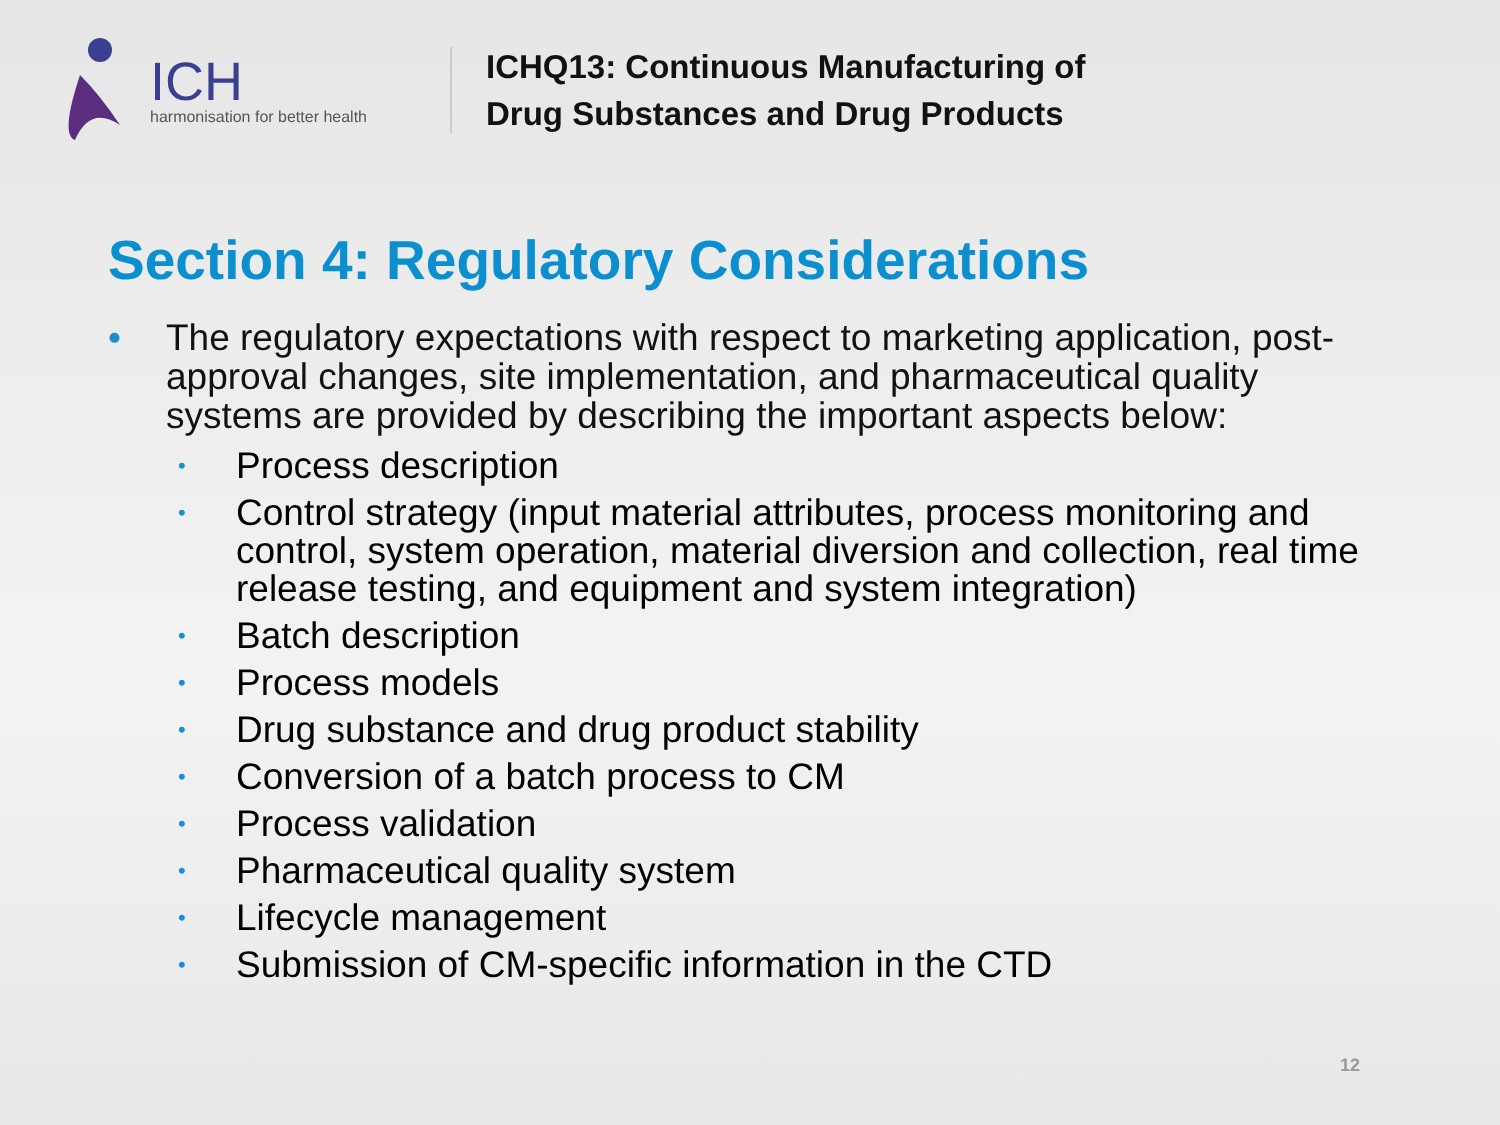ICH
harmonisation for better health
ICHQ13: Continuous Manufacturing of
Drug Substances and Drug Products
Section 4: Regulatory Considerations
• The regulatory expectations with respect to marketing application, post-approval changes, site implementation, and pharmaceutical quality systems are provided by describing the important aspects below:
• Process description
• Control strategy (input material attributes, process monitoring and control, system operation, material diversion and collection, real time release testing, and equipment and system integration)
• Batch description
• Process models
• Drug substance and drug product stability
• Conversion of a batch process to CM
• Process validation
• Pharmaceutical quality system
• Lifecycle management
• Submission of CM-specific information in the CTD
12